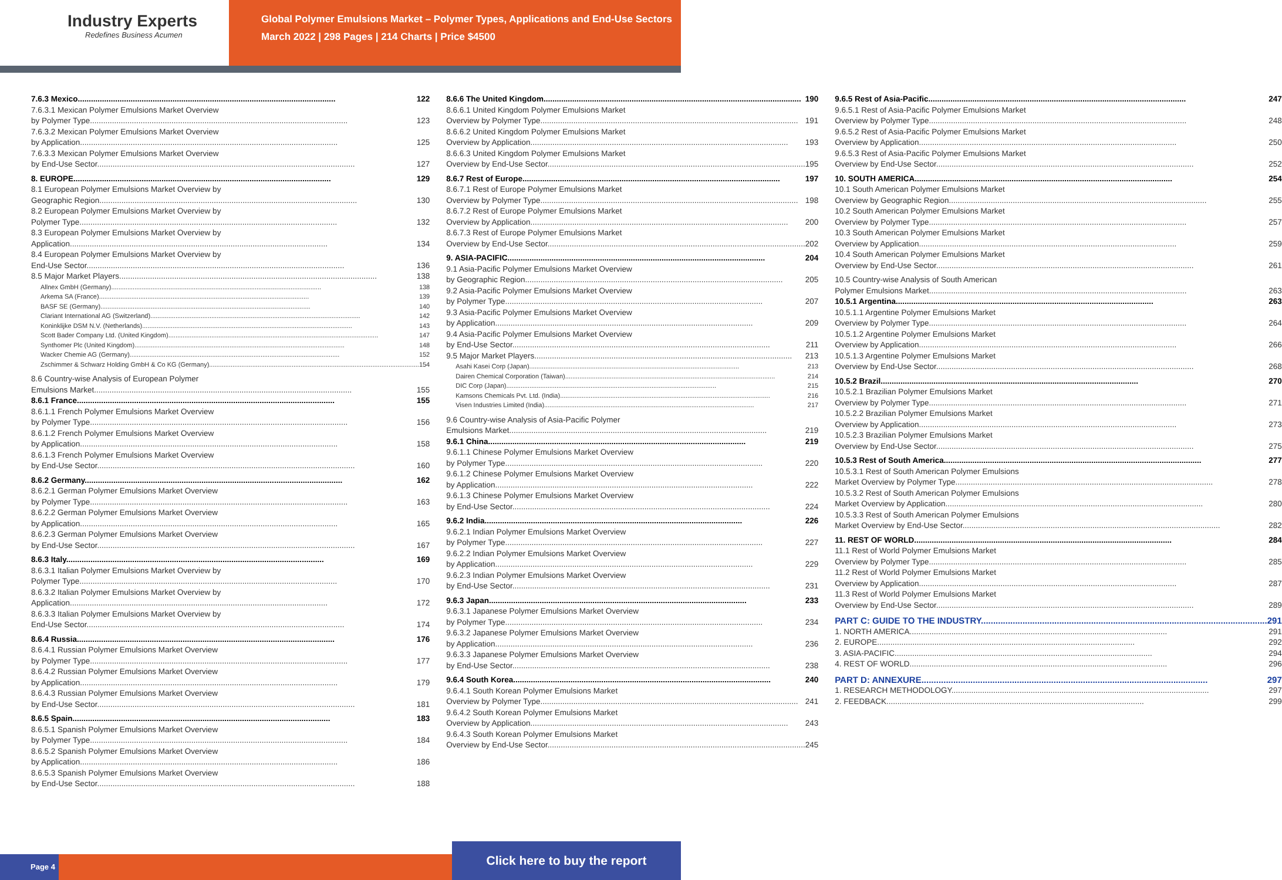Industry Experts
Redefines Business Acumen
Global Polymer Emulsions Market – Polymer Types, Applications and End-Use Sectors
March 2022 | 298 Pages | 214 Charts | Price $4500
7.6.3 Mexico 122
7.6.3.1 Mexican Polymer Emulsions Market Overview
by Polymer Type 123
7.6.3.2 Mexican Polymer Emulsions Market Overview
by Application 125
7.6.3.3 Mexican Polymer Emulsions Market Overview
by End-Use Sector 127
8. EUROPE 129
8.1 European Polymer Emulsions Market Overview by
Geographic Region 130
8.2 European Polymer Emulsions Market Overview by
Polymer Type 132
8.3 European Polymer Emulsions Market Overview by
Application 134
8.4 European Polymer Emulsions Market Overview by
End-Use Sector 136
8.5 Major Market Players 138
Allnex GmbH (Germany) 138
Arkema SA (France) 139
BASF SE (Germany) 140
Clariant International AG (Switzerland) 142
Koninklijke DSM N.V. (Netherlands) 143
Scott Bader Company Ltd. (United Kingdom) 147
Synthomer Plc (United Kingdom) 148
Wacker Chemie AG (Germany) 152
Zschimmer & Schwarz Holding GmbH & Co KG (Germany) 154
8.6 Country-wise Analysis of European Polymer
Emulsions Market 155
8.6.1 France 155
8.6.1.1 French Polymer Emulsions Market Overview
by Polymer Type 156
8.6.1.2 French Polymer Emulsions Market Overview
by Application 158
8.6.1.3 French Polymer Emulsions Market Overview
by End-Use Sector 160
8.6.2 Germany 162
8.6.2.1 German Polymer Emulsions Market Overview
by Polymer Type 163
8.6.2.2 German Polymer Emulsions Market Overview
by Application 165
8.6.2.3 German Polymer Emulsions Market Overview
by End-Use Sector 167
8.6.3 Italy 169
8.6.3.1 Italian Polymer Emulsions Market Overview by
Polymer Type 170
8.6.3.2 Italian Polymer Emulsions Market Overview by
Application 172
8.6.3.3 Italian Polymer Emulsions Market Overview by
End-Use Sector 174
8.6.4 Russia 176
8.6.4.1 Russian Polymer Emulsions Market Overview
by Polymer Type 177
8.6.4.2 Russian Polymer Emulsions Market Overview
by Application 179
8.6.4.3 Russian Polymer Emulsions Market Overview
by End-Use Sector 181
8.6.5 Spain 183
8.6.5.1 Spanish Polymer Emulsions Market Overview
by Polymer Type 184
8.6.5.2 Spanish Polymer Emulsions Market Overview
by Application 186
8.6.5.3 Spanish Polymer Emulsions Market Overview
by End-Use Sector 188
8.6.6 The United Kingdom 190
8.6.6.1 United Kingdom Polymer Emulsions Market
Overview by Polymer Type 191
8.6.6.2 United Kingdom Polymer Emulsions Market
Overview by Application 193
8.6.6.3 United Kingdom Polymer Emulsions Market
Overview by End-Use Sector 195
8.6.7 Rest of Europe 197
8.6.7.1 Rest of Europe Polymer Emulsions Market
Overview by Polymer Type 198
8.6.7.2 Rest of Europe Polymer Emulsions Market
Overview by Application 200
8.6.7.3 Rest of Europe Polymer Emulsions Market
Overview by End-Use Sector 202
9. ASIA-PACIFIC 204
9.1 Asia-Pacific Polymer Emulsions Market Overview
by Geographic Region 205
9.2 Asia-Pacific Polymer Emulsions Market Overview
by Polymer Type 207
9.3 Asia-Pacific Polymer Emulsions Market Overview
by Application 209
9.4 Asia-Pacific Polymer Emulsions Market Overview
by End-Use Sector 211
9.5 Major Market Players 213
Asahi Kasei Corp (Japan) 213
Dairen Chemical Corporation (Taiwan) 214
DIC Corp (Japan) 215
Kamsons Chemicals Pvt. Ltd. (India) 216
Visen Industries Limited (India) 217
9.6 Country-wise Analysis of Asia-Pacific Polymer
Emulsions Market 219
9.6.1 China 219
9.6.1.1 Chinese Polymer Emulsions Market Overview
by Polymer Type 220
9.6.1.2 Chinese Polymer Emulsions Market Overview
by Application 222
9.6.1.3 Chinese Polymer Emulsions Market Overview
by End-Use Sector 224
9.6.2 India 226
9.6.2.1 Indian Polymer Emulsions Market Overview
by Polymer Type 227
9.6.2.2 Indian Polymer Emulsions Market Overview
by Application 229
9.6.2.3 Indian Polymer Emulsions Market Overview
by End-Use Sector 231
9.6.3 Japan 233
9.6.3.1 Japanese Polymer Emulsions Market Overview
by Polymer Type 234
9.6.3.2 Japanese Polymer Emulsions Market Overview
by Application 236
9.6.3.3 Japanese Polymer Emulsions Market Overview
by End-Use Sector 238
9.6.4 South Korea 240
9.6.4.1 South Korean Polymer Emulsions Market
Overview by Polymer Type 241
9.6.4.2 South Korean Polymer Emulsions Market
Overview by Application 243
9.6.4.3 South Korean Polymer Emulsions Market
Overview by End-Use Sector 245
9.6.5 Rest of Asia-Pacific 247
9.6.5.1 Rest of Asia-Pacific Polymer Emulsions Market
Overview by Polymer Type 248
9.6.5.2 Rest of Asia-Pacific Polymer Emulsions Market
Overview by Application 250
9.6.5.3 Rest of Asia-Pacific Polymer Emulsions Market
Overview by End-Use Sector 252
10. SOUTH AMERICA 254
10.1 South American Polymer Emulsions Market
Overview by Geographic Region 255
10.2 South American Polymer Emulsions Market
Overview by Polymer Type 257
10.3 South American Polymer Emulsions Market
Overview by Application 259
10.4 South American Polymer Emulsions Market
Overview by End-Use Sector 261
10.5 Country-wise Analysis of South American
Polymer Emulsions Market 263
10.5.1 Argentina 263
10.5.1.1 Argentine Polymer Emulsions Market
Overview by Polymer Type 264
10.5.1.2 Argentine Polymer Emulsions Market
Overview by Application 266
10.5.1.3 Argentine Polymer Emulsions Market
Overview by End-Use Sector 268
10.5.2 Brazil 270
10.5.2.1 Brazilian Polymer Emulsions Market
Overview by Polymer Type 271
10.5.2.2 Brazilian Polymer Emulsions Market
Overview by Application 273
10.5.2.3 Brazilian Polymer Emulsions Market
Overview by End-Use Sector 275
10.5.3 Rest of South America 277
10.5.3.1 Rest of South American Polymer Emulsions
Market Overview by Polymer Type 278
10.5.3.2 Rest of South American Polymer Emulsions
Market Overview by Application 280
10.5.3.3 Rest of South American Polymer Emulsions
Market Overview by End-Use Sector 282
11. REST OF WORLD 284
11.1 Rest of World Polymer Emulsions Market
Overview by Polymer Type 285
11.2 Rest of World Polymer Emulsions Market
Overview by Application 287
11.3 Rest of World Polymer Emulsions Market
Overview by End-Use Sector 289
PART C: GUIDE TO THE INDUSTRY 291
1. NORTH AMERICA 291
2. EUROPE 292
3. ASIA-PACIFIC 294
4. REST OF WORLD 296
PART D: ANNEXURE 297
1. RESEARCH METHODOLOGY 297
2. FEEDBACK 299
Page 4 Click here to buy the report